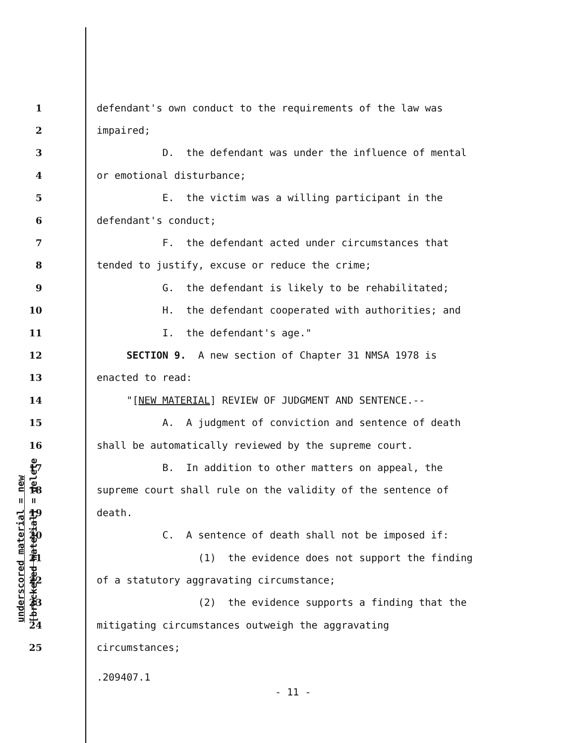underscored material = new
[bracketed material] = delete
1 defendant's own conduct to the requirements of the law was
2 impaired;
3 D. the defendant was under the influence of mental
4 or emotional disturbance;
5 E. the victim was a willing participant in the
6 defendant's conduct;
7 F. the defendant acted under circumstances that
8 tended to justify, excuse or reduce the crime;
9 G. the defendant is likely to be rehabilitated;
10 H. the defendant cooperated with authorities; and
11 I. the defendant's age."
12 SECTION 9. A new section of Chapter 31 NMSA 1978 is
13 enacted to read:
14 "[NEW MATERIAL] REVIEW OF JUDGMENT AND SENTENCE.--
15 A. A judgment of conviction and sentence of death
16 shall be automatically reviewed by the supreme court.
17 B. In addition to other matters on appeal, the
18 supreme court shall rule on the validity of the sentence of
19 death.
20 C. A sentence of death shall not be imposed if:
21 (1) the evidence does not support the finding
22 of a statutory aggravating circumstance;
23 (2) the evidence supports a finding that the
24 mitigating circumstances outweigh the aggravating
25 circumstances;
.209407.1
- 11 -